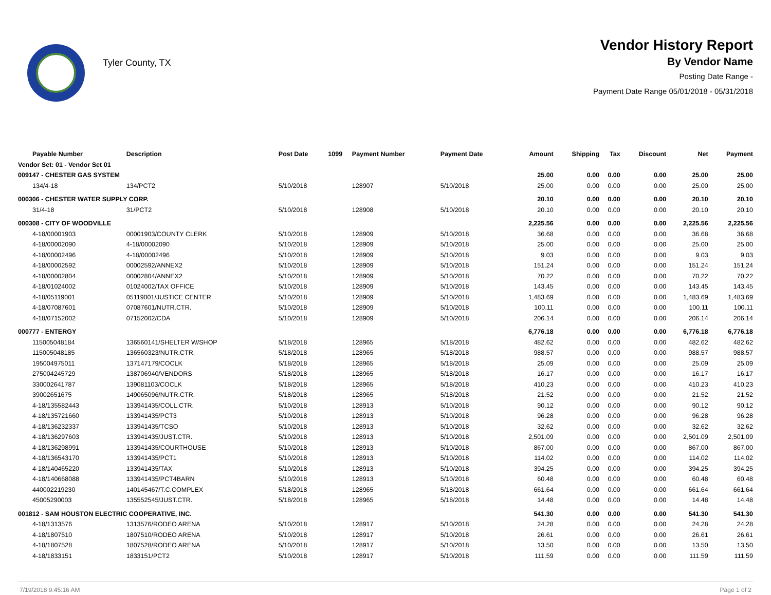Tyler County, TX
Vendor History Report
By Vendor Name
Posting Date Range -
Payment Date Range 05/01/2018 - 05/31/2018
| Payable Number | Description | Post Date | 1099 | Payment Number | Payment Date | Amount | Shipping | Tax | Discount | Net | Payment |
| --- | --- | --- | --- | --- | --- | --- | --- | --- | --- | --- | --- |
| Vendor Set: 01 - Vendor Set 01 | | | | | | | | | | | |
| 009147 - CHESTER GAS SYSTEM | | | | | | 25.00 | 0.00 | 0.00 | 0.00 | 25.00 | 25.00 |
| 134/4-18 | 134/PCT2 | 5/10/2018 | | 128907 | 5/10/2018 | 25.00 | 0.00 | 0.00 | 0.00 | 25.00 | 25.00 |
| 000306 - CHESTER WATER SUPPLY CORP. | | | | | | 20.10 | 0.00 | 0.00 | 0.00 | 20.10 | 20.10 |
| 31/4-18 | 31/PCT2 | 5/10/2018 | | 128908 | 5/10/2018 | 20.10 | 0.00 | 0.00 | 0.00 | 20.10 | 20.10 |
| 000308 - CITY OF WOODVILLE | | | | | | 2,225.56 | 0.00 | 0.00 | 0.00 | 2,225.56 | 2,225.56 |
| 4-18/00001903 | 00001903/COUNTY CLERK | 5/10/2018 | | 128909 | 5/10/2018 | 36.68 | 0.00 | 0.00 | 0.00 | 36.68 | 36.68 |
| 4-18/00002090 | 4-18/00002090 | 5/10/2018 | | 128909 | 5/10/2018 | 25.00 | 0.00 | 0.00 | 0.00 | 25.00 | 25.00 |
| 4-18/00002496 | 4-18/00002496 | 5/10/2018 | | 128909 | 5/10/2018 | 9.03 | 0.00 | 0.00 | 0.00 | 9.03 | 9.03 |
| 4-18/00002592 | 00002592/ANNEX2 | 5/10/2018 | | 128909 | 5/10/2018 | 151.24 | 0.00 | 0.00 | 0.00 | 151.24 | 151.24 |
| 4-18/00002804 | 00002804/ANNEX2 | 5/10/2018 | | 128909 | 5/10/2018 | 70.22 | 0.00 | 0.00 | 0.00 | 70.22 | 70.22 |
| 4-18/01024002 | 01024002/TAX OFFICE | 5/10/2018 | | 128909 | 5/10/2018 | 143.45 | 0.00 | 0.00 | 0.00 | 143.45 | 143.45 |
| 4-18/05119001 | 05119001/JUSTICE CENTER | 5/10/2018 | | 128909 | 5/10/2018 | 1,483.69 | 0.00 | 0.00 | 0.00 | 1,483.69 | 1,483.69 |
| 4-18/07087601 | 07087601/NUTR.CTR. | 5/10/2018 | | 128909 | 5/10/2018 | 100.11 | 0.00 | 0.00 | 0.00 | 100.11 | 100.11 |
| 4-18/07152002 | 07152002/CDA | 5/10/2018 | | 128909 | 5/10/2018 | 206.14 | 0.00 | 0.00 | 0.00 | 206.14 | 206.14 |
| 000777 - ENTERGY | | | | | | 6,776.18 | 0.00 | 0.00 | 0.00 | 6,776.18 | 6,776.18 |
| 115005048184 | 136560141/SHELTER W/SHOP | 5/18/2018 | | 128965 | 5/18/2018 | 482.62 | 0.00 | 0.00 | 0.00 | 482.62 | 482.62 |
| 115005048185 | 136560323/NUTR.CTR. | 5/18/2018 | | 128965 | 5/18/2018 | 988.57 | 0.00 | 0.00 | 0.00 | 988.57 | 988.57 |
| 195004975011 | 137147179/COCLK | 5/18/2018 | | 128965 | 5/18/2018 | 25.09 | 0.00 | 0.00 | 0.00 | 25.09 | 25.09 |
| 275004245729 | 138706940/VENDORS | 5/18/2018 | | 128965 | 5/18/2018 | 16.17 | 0.00 | 0.00 | 0.00 | 16.17 | 16.17 |
| 330002641787 | 139081103/COCLK | 5/18/2018 | | 128965 | 5/18/2018 | 410.23 | 0.00 | 0.00 | 0.00 | 410.23 | 410.23 |
| 39002651675 | 149065096/NUTR.CTR. | 5/18/2018 | | 128965 | 5/18/2018 | 21.52 | 0.00 | 0.00 | 0.00 | 21.52 | 21.52 |
| 4-18/135582443 | 133941435/COLL.CTR. | 5/10/2018 | | 128913 | 5/10/2018 | 90.12 | 0.00 | 0.00 | 0.00 | 90.12 | 90.12 |
| 4-18/135721660 | 133941435/PCT3 | 5/10/2018 | | 128913 | 5/10/2018 | 96.28 | 0.00 | 0.00 | 0.00 | 96.28 | 96.28 |
| 4-18/136232337 | 133941435/TCSO | 5/10/2018 | | 128913 | 5/10/2018 | 32.62 | 0.00 | 0.00 | 0.00 | 32.62 | 32.62 |
| 4-18/136297603 | 133941435/JUST.CTR. | 5/10/2018 | | 128913 | 5/10/2018 | 2,501.09 | 0.00 | 0.00 | 0.00 | 2,501.09 | 2,501.09 |
| 4-18/136298991 | 133941435/COURTHOUSE | 5/10/2018 | | 128913 | 5/10/2018 | 867.00 | 0.00 | 0.00 | 0.00 | 867.00 | 867.00 |
| 4-18/136543170 | 133941435/PCT1 | 5/10/2018 | | 128913 | 5/10/2018 | 114.02 | 0.00 | 0.00 | 0.00 | 114.02 | 114.02 |
| 4-18/140465220 | 133941435/TAX | 5/10/2018 | | 128913 | 5/10/2018 | 394.25 | 0.00 | 0.00 | 0.00 | 394.25 | 394.25 |
| 4-18/140668088 | 133941435/PCT4BARN | 5/10/2018 | | 128913 | 5/10/2018 | 60.48 | 0.00 | 0.00 | 0.00 | 60.48 | 60.48 |
| 440002219230 | 140145467/T.C.COMPLEX | 5/18/2018 | | 128965 | 5/18/2018 | 661.64 | 0.00 | 0.00 | 0.00 | 661.64 | 661.64 |
| 45005290003 | 135552545/JUST.CTR. | 5/18/2018 | | 128965 | 5/18/2018 | 14.48 | 0.00 | 0.00 | 0.00 | 14.48 | 14.48 |
| 001812 - SAM HOUSTON ELECTRIC COOPERATIVE, INC. | | | | | | 541.30 | 0.00 | 0.00 | 0.00 | 541.30 | 541.30 |
| 4-18/1313576 | 1313576/RODEO ARENA | 5/10/2018 | | 128917 | 5/10/2018 | 24.28 | 0.00 | 0.00 | 0.00 | 24.28 | 24.28 |
| 4-18/1807510 | 1807510/RODEO ARENA | 5/10/2018 | | 128917 | 5/10/2018 | 26.61 | 0.00 | 0.00 | 0.00 | 26.61 | 26.61 |
| 4-18/1807528 | 1807528/RODEO ARENA | 5/10/2018 | | 128917 | 5/10/2018 | 13.50 | 0.00 | 0.00 | 0.00 | 13.50 | 13.50 |
| 4-18/1833151 | 1833151/PCT2 | 5/10/2018 | | 128917 | 5/10/2018 | 111.59 | 0.00 | 0.00 | 0.00 | 111.59 | 111.59 |
7/19/2018 9:45:16 AM Page 1 of 2